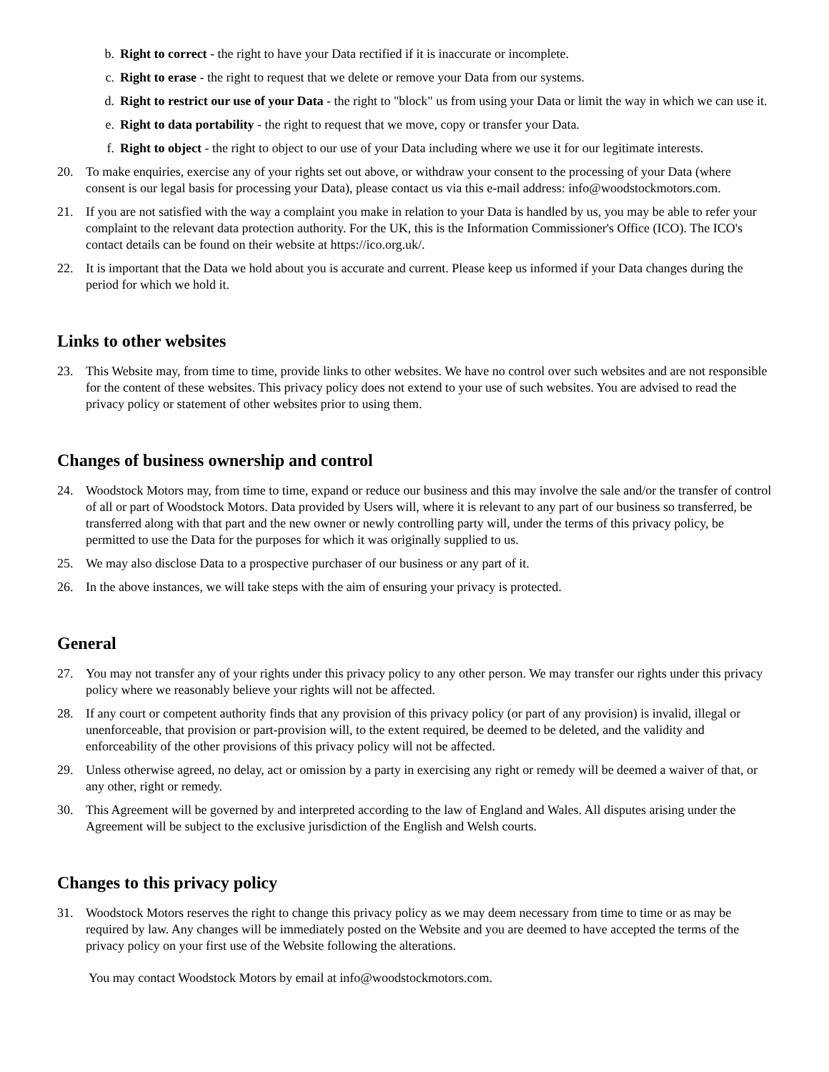b. Right to correct - the right to have your Data rectified if it is inaccurate or incomplete.
c. Right to erase - the right to request that we delete or remove your Data from our systems.
d. Right to restrict our use of your Data - the right to "block" us from using your Data or limit the way in which we can use it.
e. Right to data portability - the right to request that we move, copy or transfer your Data.
f. Right to object - the right to object to our use of your Data including where we use it for our legitimate interests.
20. To make enquiries, exercise any of your rights set out above, or withdraw your consent to the processing of your Data (where consent is our legal basis for processing your Data), please contact us via this e-mail address: info@woodstockmotors.com.
21. If you are not satisfied with the way a complaint you make in relation to your Data is handled by us, you may be able to refer your complaint to the relevant data protection authority. For the UK, this is the Information Commissioner's Office (ICO). The ICO's contact details can be found on their website at https://ico.org.uk/.
22. It is important that the Data we hold about you is accurate and current. Please keep us informed if your Data changes during the period for which we hold it.
Links to other websites
23. This Website may, from time to time, provide links to other websites. We have no control over such websites and are not responsible for the content of these websites. This privacy policy does not extend to your use of such websites. You are advised to read the privacy policy or statement of other websites prior to using them.
Changes of business ownership and control
24. Woodstock Motors may, from time to time, expand or reduce our business and this may involve the sale and/or the transfer of control of all or part of Woodstock Motors. Data provided by Users will, where it is relevant to any part of our business so transferred, be transferred along with that part and the new owner or newly controlling party will, under the terms of this privacy policy, be permitted to use the Data for the purposes for which it was originally supplied to us.
25. We may also disclose Data to a prospective purchaser of our business or any part of it.
26. In the above instances, we will take steps with the aim of ensuring your privacy is protected.
General
27. You may not transfer any of your rights under this privacy policy to any other person. We may transfer our rights under this privacy policy where we reasonably believe your rights will not be affected.
28. If any court or competent authority finds that any provision of this privacy policy (or part of any provision) is invalid, illegal or unenforceable, that provision or part-provision will, to the extent required, be deemed to be deleted, and the validity and enforceability of the other provisions of this privacy policy will not be affected.
29. Unless otherwise agreed, no delay, act or omission by a party in exercising any right or remedy will be deemed a waiver of that, or any other, right or remedy.
30. This Agreement will be governed by and interpreted according to the law of England and Wales. All disputes arising under the Agreement will be subject to the exclusive jurisdiction of the English and Welsh courts.
Changes to this privacy policy
31. Woodstock Motors reserves the right to change this privacy policy as we may deem necessary from time to time or as may be required by law. Any changes will be immediately posted on the Website and you are deemed to have accepted the terms of the privacy policy on your first use of the Website following the alterations.
You may contact Woodstock Motors by email at info@woodstockmotors.com.